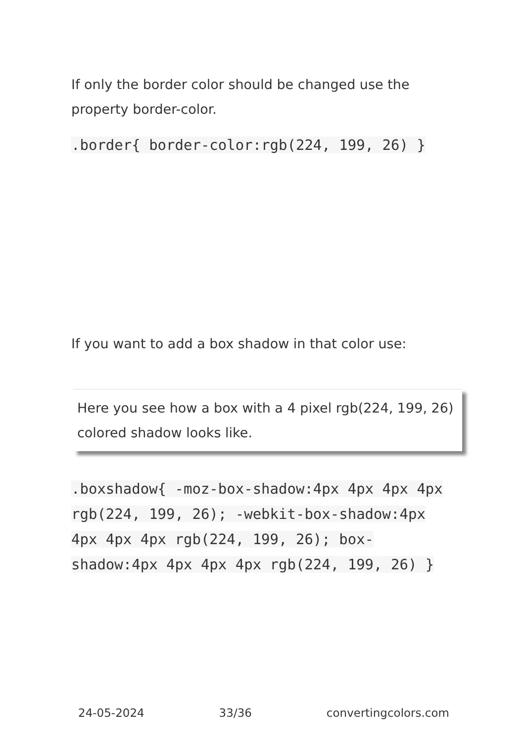If only the border color should be changed use the property border-color.
.border{ border-color:rgb(224, 199, 26) }
If you want to add a box shadow in that color use:
Here you see how a box with a 4 pixel rgb(224, 199, 26) colored shadow looks like.
.boxshadow{ -moz-box-shadow:4px 4px 4px 4px rgb(224, 199, 26); -webkit-box-shadow:4px 4px 4px 4px rgb(224, 199, 26); box-shadow:4px 4px 4px 4px rgb(224, 199, 26) }
24-05-2024 33/36 convertingcolors.com